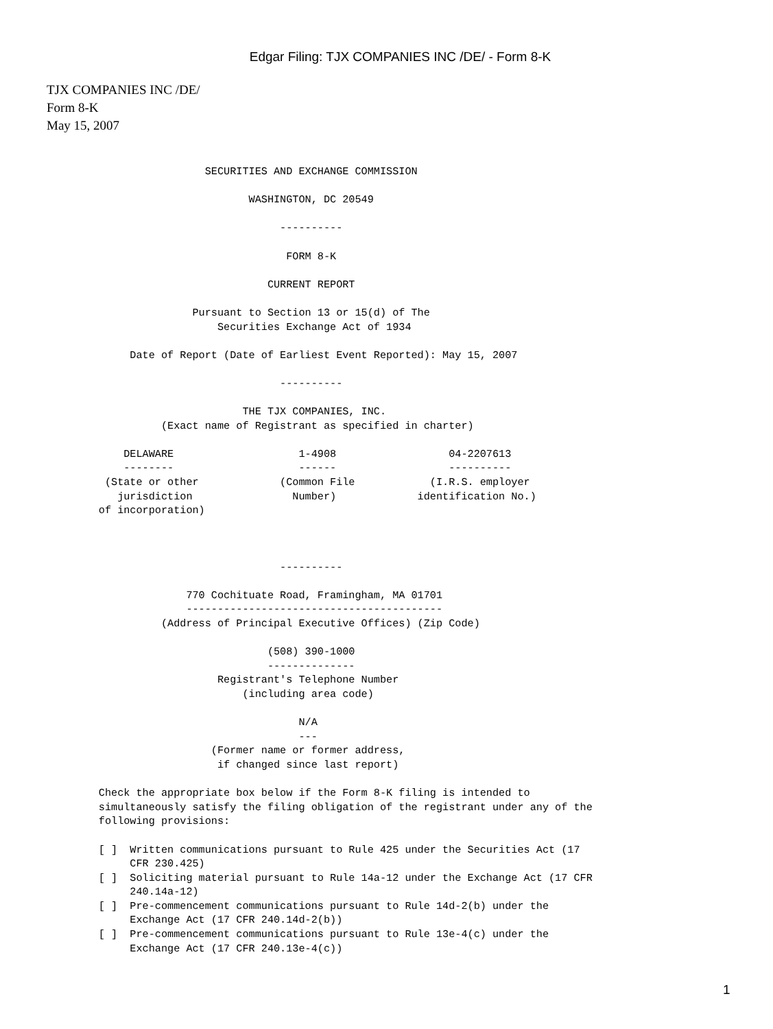Edgar Filing: TJX COMPANIES INC /DE/ - Form 8-K
TJX COMPANIES INC /DE/
Form 8-K
May 15, 2007
                        SECURITIES AND EXCHANGE COMMISSION

                               WASHINGTON, DC 20549

                                    ----------

                                     FORM 8-K

                                  CURRENT REPORT

                      Pursuant to Section 13 or 15(d) of The
                          Securities Exchange Act of 1934

            Date of Report (Date of Earliest Event Reported): May 15, 2007

                                    ----------

                              THE TJX COMPANIES, INC.
                 (Exact name of Registrant as specified in charter)

           DELAWARE                    1-4908                  04-2207613
           --------                    ------                  ----------
        (State or other             (Common File            (I.R.S. employer
          jurisdiction                Number)             identification No.)
       of incorporation)



                                    ----------

                     770 Cochituate Road, Framingham, MA 01701
                     -----------------------------------------
                 (Address of Principal Executive Offices) (Zip Code)

                                  (508) 390-1000
                                  --------------
                          Registrant's Telephone Number
                              (including area code)

                                       N/A
                                       ---
                         (Former name or former address,
                          if changed since last report)

       Check the appropriate box below if the Form 8-K filing is intended to
       simultaneously satisfy the filing obligation of the registrant under any of the
       following provisions:

       [ ]  Written communications pursuant to Rule 425 under the Securities Act (17
            CFR 230.425)
       [ ]  Soliciting material pursuant to Rule 14a-12 under the Exchange Act (17 CFR
            240.14a-12)
       [ ]  Pre-commencement communications pursuant to Rule 14d-2(b) under the
            Exchange Act (17 CFR 240.14d-2(b))
       [ ]  Pre-commencement communications pursuant to Rule 13e-4(c) under the
            Exchange Act (17 CFR 240.13e-4(c))
1